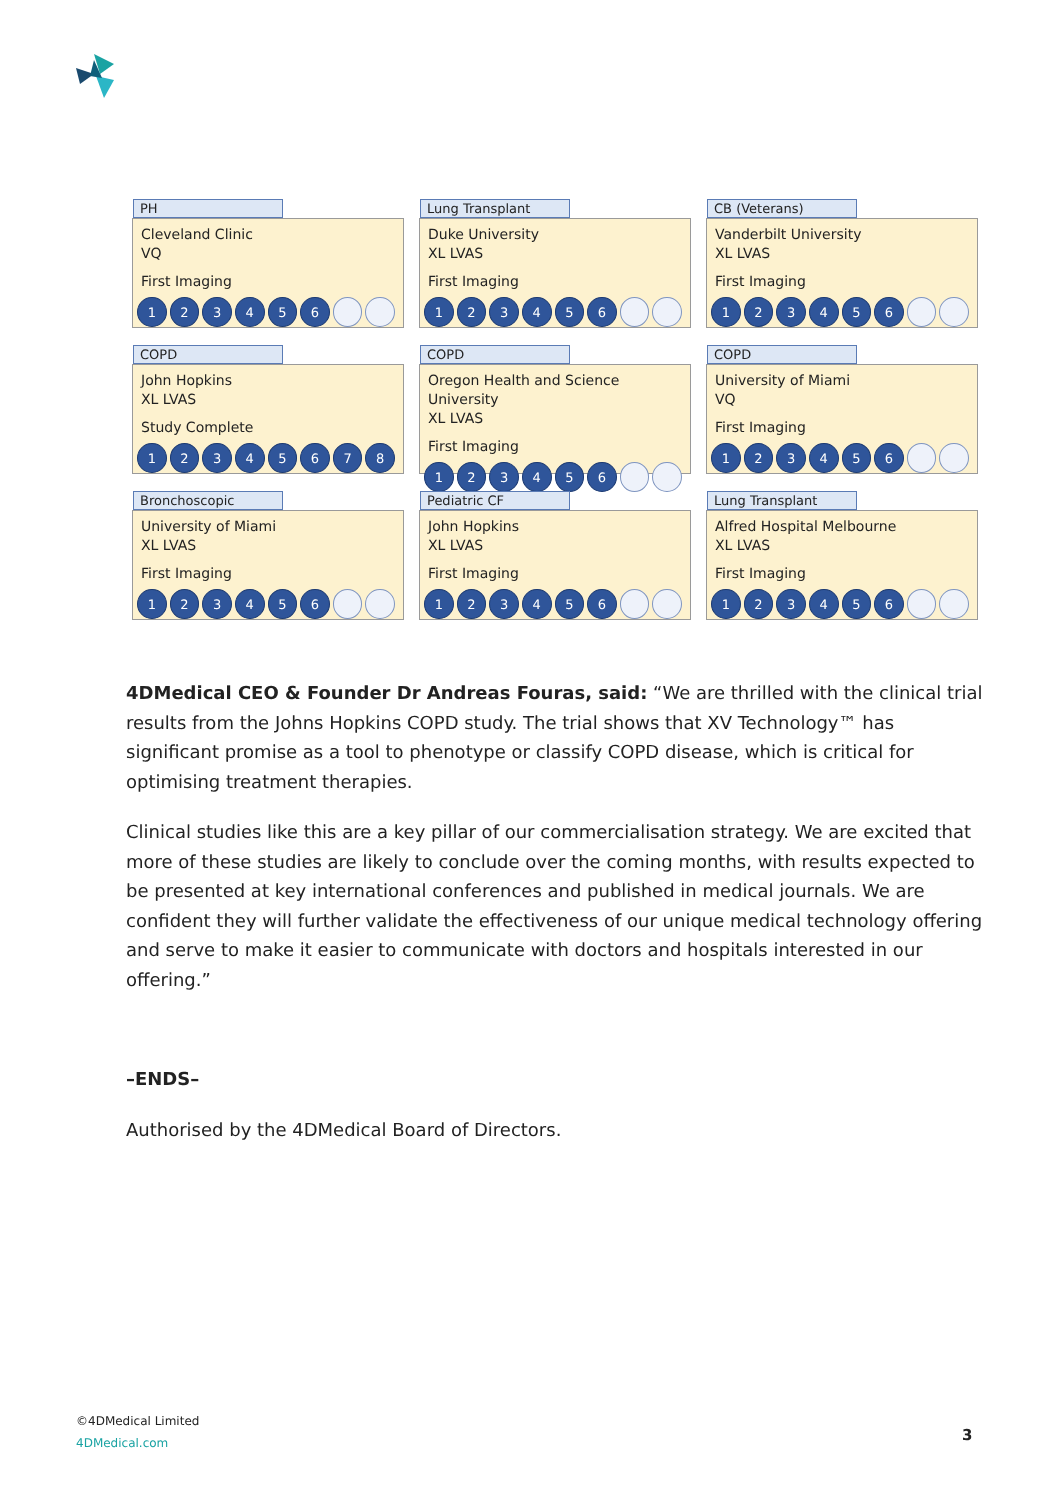PH
Cleveland Clinic
VQ
First Imaging
123456
Lung Transplant
Duke University
XL LVAS
First Imaging
123456
CB (Veterans)
Vanderbilt University
XL LVAS
First Imaging
123456
COPD
John Hopkins
XL LVAS
Study Complete
12345678
COPD
Oregon Health and Science University
XL LVAS
First Imaging
123456
COPD
University of Miami
VQ
First Imaging
123456
Bronchoscopic
University of Miami
XL LVAS
First Imaging
123456
Pediatric CF
John Hopkins
XL LVAS
First Imaging
123456
Lung Transplant
Alfred Hospital Melbourne
XL LVAS
First Imaging
123456
4DMedical CEO & Founder Dr Andreas Fouras, said: “We are thrilled with the clinical trial results from the Johns Hopkins COPD study. The trial shows that XV Technology™ has significant promise as a tool to phenotype or classify COPD disease, which is critical for optimising treatment therapies.
Clinical studies like this are a key pillar of our commercialisation strategy. We are excited that more of these studies are likely to conclude over the coming months, with results expected to be presented at key international conferences and published in medical journals. We are confident they will further validate the effectiveness of our unique medical technology offering and serve to make it easier to communicate with doctors and hospitals interested in our offering.”
–ENDS–
Authorised by the 4DMedical Board of Directors.
©4DMedical Limited
4DMedical.com
3